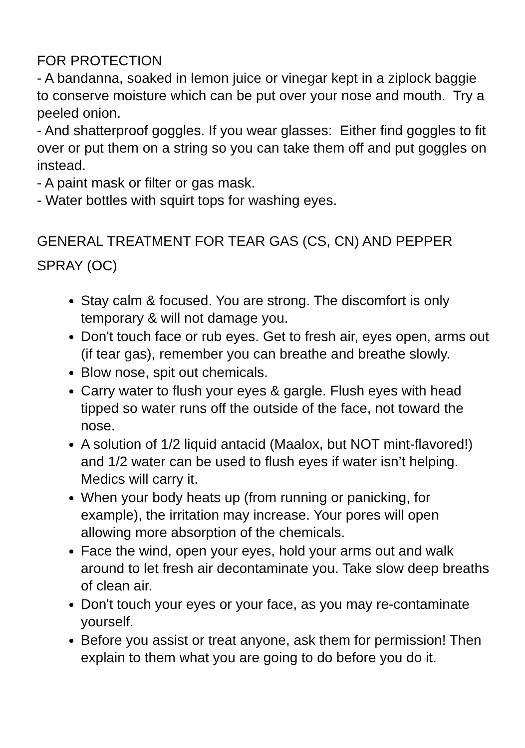FOR PROTECTION
- A bandanna, soaked in lemon juice or vinegar kept in a ziplock baggie to conserve moisture which can be put over your nose and mouth. Try a peeled onion.
- And shatterproof goggles. If you wear glasses: Either find goggles to fit over or put them on a string so you can take them off and put goggles on instead.
- A paint mask or filter or gas mask.
- Water bottles with squirt tops for washing eyes.
GENERAL TREATMENT FOR TEAR GAS (CS, CN) AND PEPPER SPRAY (OC)
Stay calm & focused. You are strong. The discomfort is only temporary & will not damage you.
Don't touch face or rub eyes. Get to fresh air, eyes open, arms out (if tear gas), remember you can breathe and breathe slowly.
Blow nose, spit out chemicals.
Carry water to flush your eyes & gargle. Flush eyes with head tipped so water runs off the outside of the face, not toward the nose.
A solution of 1/2 liquid antacid (Maalox, but NOT mint-flavored!) and 1/2 water can be used to flush eyes if water isn’t helping. Medics will carry it.
When your body heats up (from running or panicking, for example), the irritation may increase. Your pores will open allowing more absorption of the chemicals.
Face the wind, open your eyes, hold your arms out and walk around to let fresh air decontaminate you. Take slow deep breaths of clean air.
Don't touch your eyes or your face, as you may re-contaminate yourself.
Before you assist or treat anyone, ask them for permission! Then explain to them what you are going to do before you do it.